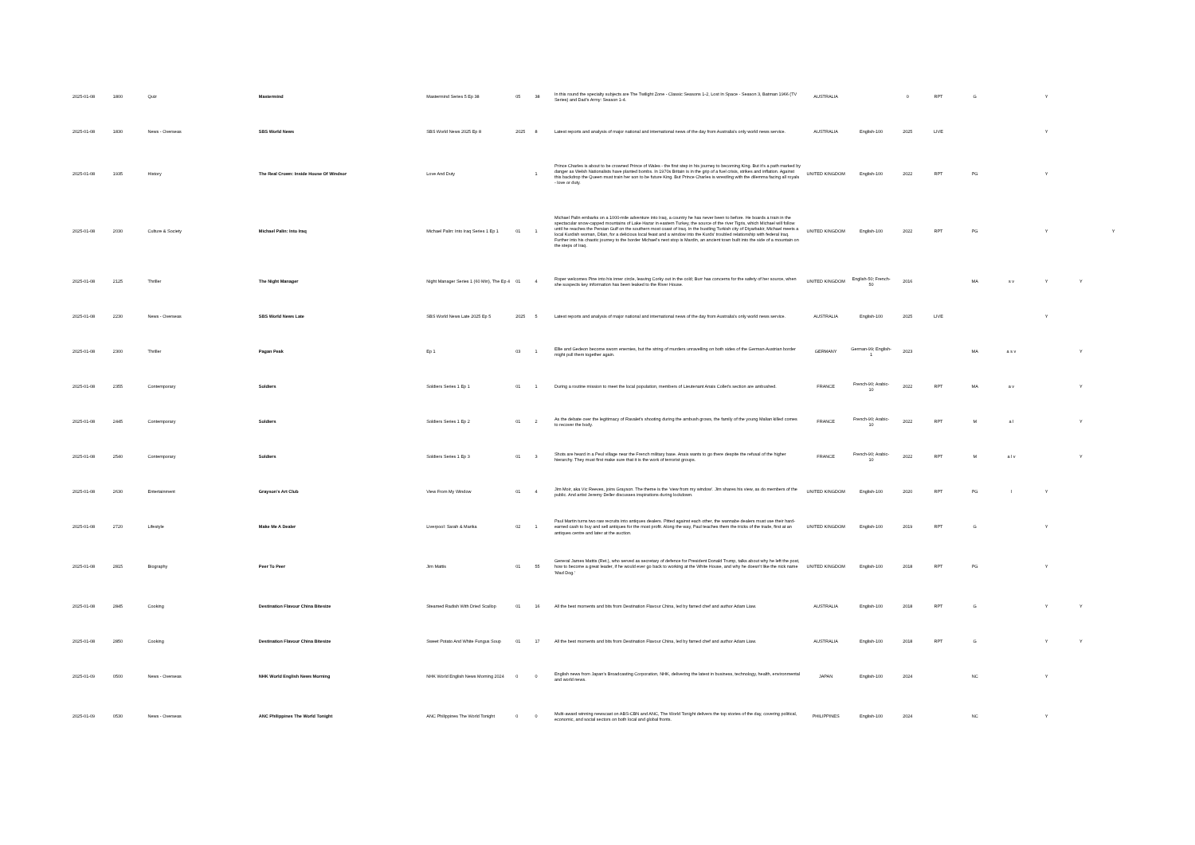| 2025-01-08 | 1800 | Quiz | Mastermind | Mastermind Series 5 Ep 38 | 05 | 38 | In this round the specialty subjects are The Twilight Zone - Classic Seasons 1-2, Lost In Space - Season 3, Batman 1966 (TV Series) and Dad's Army: Season 1-4. | AUSTRALIA | | 0 | RPT | G | | Y | | |
| 2025-01-08 | 1830 | News - Overseas | SBS World News | SBS World News 2025 Ep 8 | 2025 | 8 | Latest reports and analysis of major national and international news of the day from Australia's only world news service. | AUSTRALIA | English-100 | 2025 | LIVE | | | Y | | |
| 2025-01-08 | 1935 | History | The Real Crown: Inside House Of Windsor | Love And Duty | | 1 | Prince Charles is about to be crowned Prince of Wales - the first step in his journey to becoming King. But it's a path marked by danger as Welsh Nationalists have planted bombs. In 1970s Britain is in the grip of a fuel crisis, strikes and inflation. Against this backdrop the Queen must train her son to be future King. But Prince Charles is wrestling with the dilemma facing all royals - love or duty. | UNITED KINGDOM | English-100 | 2022 | RPT | PG | | Y | | |
| 2025-01-08 | 2030 | Culture & Society | Michael Palin: Into Iraq | Michael Palin: Into Iraq Series 1 Ep 1 | 01 | 1 | Michael Palin embarks on a 1000-mile adventure into Iraq, a country he has never been to before. He boards a train in the spectacular snow-capped mountains of Lake Hazar in eastern Turkey, the source of the river Tigris, which Michael will follow until he reaches the Persian Gulf on the southern most coast of Iraq. In the bustling Turkish city of Diyarbakir, Michael meets a local Kurdish woman, Dilan, for a delicious local feast and a window into the Kurds' troubled relationship with federal Iraq. Further into his chaotic journey to the border Michael's next stop is Mardin, an ancient town built into the side of a mountain on the steps of Iraq. | UNITED KINGDOM | English-100 | 2022 | RPT | PG | | Y | | Y |
| 2025-01-08 | 2125 | Thriller | The Night Manager | Night Manager Series 1 (60 Min), The Ep 4 | 01 | 4 | Roper welcomes Pine into his inner circle, leaving Corky out in the cold; Burr has concerns for the safety of her source, when she suspects key information has been leaked to the River House. | UNITED KINGDOM | English-50; French-50 | 2016 | | MA | s v | Y | Y | |
| 2025-01-08 | 2230 | News - Overseas | SBS World News Late | SBS World News Late 2025 Ep 5 | 2025 | 5 | Latest reports and analysis of major national and international news of the day from Australia's only world news service. | AUSTRALIA | English-100 | 2025 | LIVE | | | Y | | |
| 2025-01-08 | 2300 | Thriller | Pagan Peak | Ep 1 | 03 | 1 | Ellie and Gedeon become sworn enemies, but the string of murders unravelling on both sides of the German-Austrian border might pull them together again. | GERMANY | German-99; English-1 | 2023 | | MA | a s v | | Y | |
| 2025-01-08 | 2355 | Contemporary | Soldiers | Soldiers Series 1 Ep 1 | 01 | 1 | During a routine mission to meet the local population, members of Lieutenant Anais Collet's section are ambushed. | FRANCE | French-90; Arabic-10 | 2022 | RPT | MA | a v | | Y | |
| 2025-01-08 | 2445 | Contemporary | Soldiers | Soldiers Series 1 Ep 2 | 01 | 2 | As the debate over the legitimacy of Ravalet's shooting during the ambush grows, the family of the young Malian killed comes to recover the body. | FRANCE | French-90; Arabic-10 | 2022 | RPT | M | a l | | Y | |
| 2025-01-08 | 2540 | Contemporary | Soldiers | Soldiers Series 1 Ep 3 | 01 | 3 | Shots are heard in a Peul village near the French military base. Anais wants to go there despite the refusal of the higher hierarchy. They must first make sure that it is the work of terrorist groups. | FRANCE | French-90; Arabic-10 | 2022 | RPT | M | a l v | | Y | |
| 2025-01-08 | 2630 | Entertainment | Grayson's Art Club | View From My Window | 01 | 4 | Jim Moir, aka Vic Reeves, joins Grayson. The theme is the 'view from my window'. Jim shares his view, as do members of the public. And artist Jeremy Deller discusses inspirations during lockdown. | UNITED KINGDOM | English-100 | 2020 | RPT | PG | l | Y | | |
| 2025-01-08 | 2720 | Lifestyle | Make Me A Dealer | Liverpool: Sarah & Marika | 02 | 1 | Paul Martin turns two raw recruits into antiques dealers. Pitted against each other, the wannabe dealers must use their hard-earned cash to buy and sell antiques for the most profit. Along the way, Paul teaches them the tricks of the trade, first at an antiques centre and later at the auction. | UNITED KINGDOM | English-100 | 2019 | RPT | G | | Y | | |
| 2025-01-08 | 2815 | Biography | Peer To Peer | Jim Mattis | 01 | 55 | General James Mattis (Ret.), who served as secretary of defence for President Donald Trump, talks about why he left the post, how to become a great leader, if he would ever go back to working at the White House, and why he doesn't like the nick name 'Mad Dog.' | UNITED KINGDOM | English-100 | 2018 | RPT | PG | | Y | | |
| 2025-01-08 | 2845 | Cooking | Destination Flavour China Bitesize | Steamed Radish With Dried Scallop | 01 | 16 | All the best moments and bits from Destination Flavour China, led by famed chef and author Adam Liaw. | AUSTRALIA | English-100 | 2018 | RPT | G | | Y | Y | |
| 2025-01-08 | 2850 | Cooking | Destination Flavour China Bitesize | Sweet Potato And White Fungus Soup | 01 | 17 | All the best moments and bits from Destination Flavour China, led by famed chef and author Adam Liaw. | AUSTRALIA | English-100 | 2018 | RPT | G | | Y | Y | |
| 2025-01-09 | 0500 | News - Overseas | NHK World English News Morning | NHK World English News Morning 2024 | 0 | 0 | English news from Japan's Broadcasting Corporation, NHK, delivering the latest in business, technology, health, environmental and world news. | JAPAN | English-100 | 2024 | | NC | | Y | | |
| 2025-01-09 | 0530 | News - Overseas | ANC Philippines The World Tonight | ANC Philippines The World Tonight | 0 | 0 | Multi-award winning newscast on ABS-CBN and ANC, The World Tonight delivers the top stories of the day, covering political, economic, and social sectors on both local and global fronts. | PHILIPPINES | English-100 | 2024 | | NC | | Y | | |